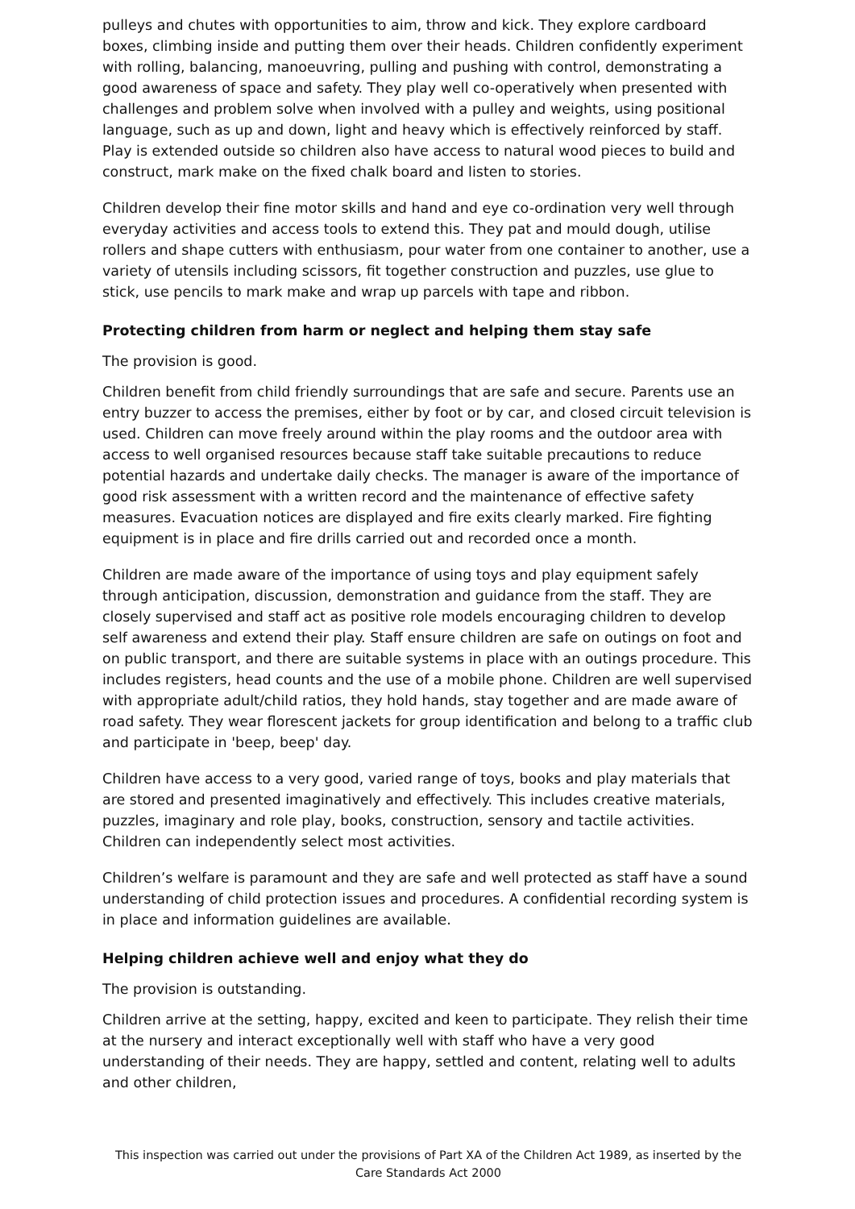pulleys and chutes with opportunities to aim, throw and kick. They explore cardboard boxes, climbing inside and putting them over their heads. Children confidently experiment with rolling, balancing, manoeuvring, pulling and pushing with control, demonstrating a good awareness of space and safety. They play well co-operatively when presented with challenges and problem solve when involved with a pulley and weights, using positional language, such as up and down, light and heavy which is effectively reinforced by staff. Play is extended outside so children also have access to natural wood pieces to build and construct, mark make on the fixed chalk board and listen to stories.
Children develop their fine motor skills and hand and eye co-ordination very well through everyday activities and access tools to extend this. They pat and mould dough, utilise rollers and shape cutters with enthusiasm, pour water from one container to another, use a variety of utensils including scissors, fit together construction and puzzles, use glue to stick, use pencils to mark make and wrap up parcels with tape and ribbon.
Protecting children from harm or neglect and helping them stay safe
The provision is good.
Children benefit from child friendly surroundings that are safe and secure. Parents use an entry buzzer to access the premises, either by foot or by car, and closed circuit television is used. Children can move freely around within the play rooms and the outdoor area with access to well organised resources because staff take suitable precautions to reduce potential hazards and undertake daily checks. The manager is aware of the importance of good risk assessment with a written record and the maintenance of effective safety measures. Evacuation notices are displayed and fire exits clearly marked. Fire fighting equipment is in place and fire drills carried out and recorded once a month.
Children are made aware of the importance of using toys and play equipment safely through anticipation, discussion, demonstration and guidance from the staff. They are closely supervised and staff act as positive role models encouraging children to develop self awareness and extend their play. Staff ensure children are safe on outings on foot and on public transport, and there are suitable systems in place with an outings procedure. This includes registers, head counts and the use of a mobile phone. Children are well supervised with appropriate adult/child ratios, they hold hands, stay together and are made aware of road safety. They wear florescent jackets for group identification and belong to a traffic club and participate in 'beep, beep' day.
Children have access to a very good, varied range of toys, books and play materials that are stored and presented imaginatively and effectively. This includes creative materials, puzzles, imaginary and role play, books, construction, sensory and tactile activities. Children can independently select most activities.
Children’s welfare is paramount and they are safe and well protected as staff have a sound understanding of child protection issues and procedures. A confidential recording system is in place and information guidelines are available.
Helping children achieve well and enjoy what they do
The provision is outstanding.
Children arrive at the setting, happy, excited and keen to participate. They relish their time at the nursery and interact exceptionally well with staff who have a very good understanding of their needs. They are happy, settled and content, relating well to adults and other children,
This inspection was carried out under the provisions of Part XA of the Children Act 1989, as inserted by the Care Standards Act 2000